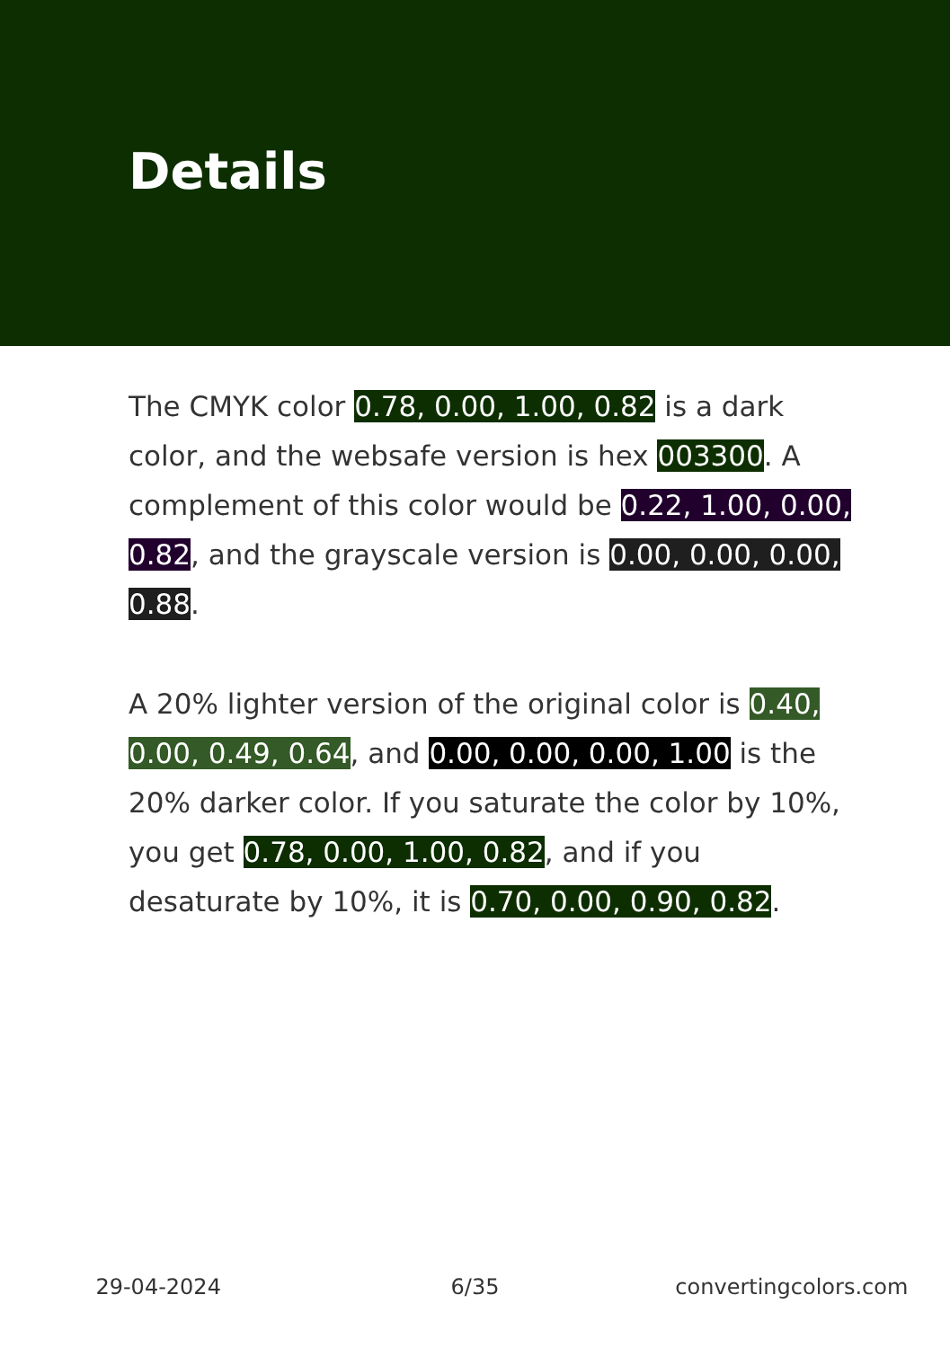Details
The CMYK color 0.78, 0.00, 1.00, 0.82 is a dark color, and the websafe version is hex 003300. A complement of this color would be 0.22, 1.00, 0.00, 0.82, and the grayscale version is 0.00, 0.00, 0.00, 0.88.
A 20% lighter version of the original color is 0.40, 0.00, 0.49, 0.64, and 0.00, 0.00, 0.00, 1.00 is the 20% darker color. If you saturate the color by 10%, you get 0.78, 0.00, 1.00, 0.82, and if you desaturate by 10%, it is 0.70, 0.00, 0.90, 0.82.
29-04-2024 6/35 convertingcolors.com